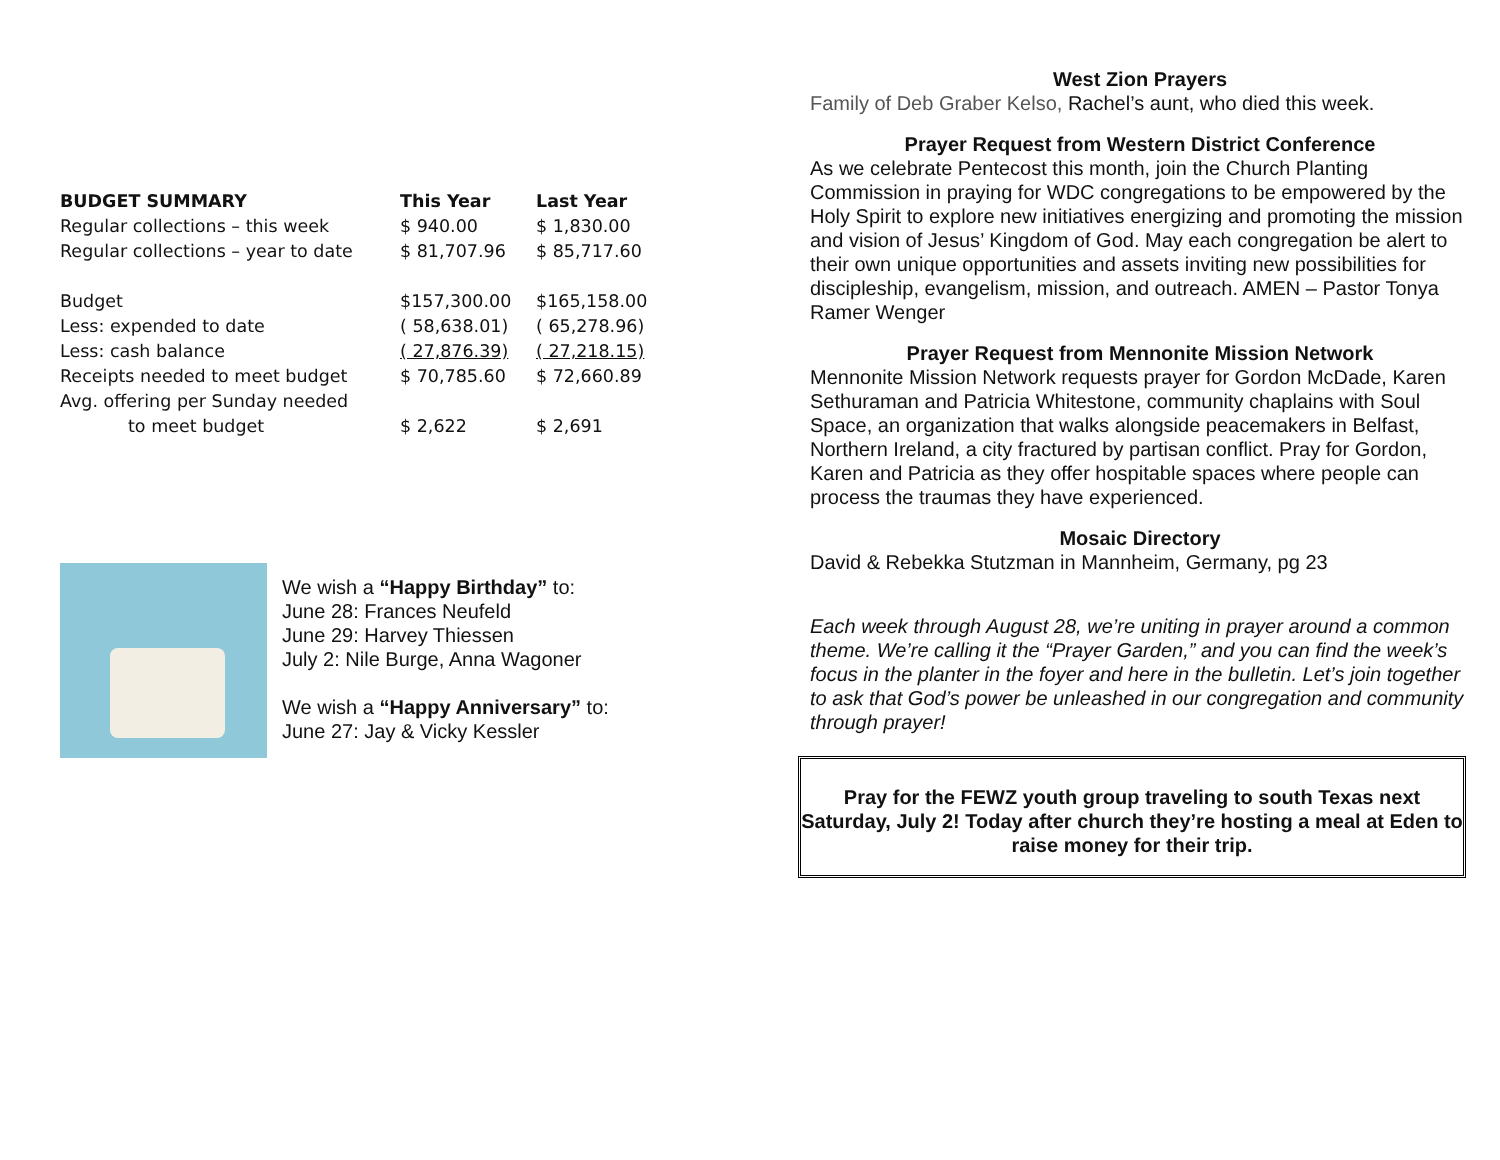| BUDGET SUMMARY | This Year | Last Year |
| --- | --- | --- |
| Regular collections – this week | $ 940.00 | $ 1,830.00 |
| Regular collections – year to date | $ 81,707.96 | $ 85,717.60 |
| Budget | $157,300.00 | $165,158.00 |
| Less: expended to date | ( 58,638.01) | ( 65,278.96) |
| Less: cash balance | ( 27,876.39) | ( 27,218.15) |
| Receipts needed to meet budget | $ 70,785.60 | $ 72,660.89 |
| Avg. offering per Sunday needed | | |
| to meet budget | $ 2,622 | $ 2,691 |
We wish a “Happy Birthday” to:
June 28: Frances Neufeld
June 29: Harvey Thiessen
July 2: Nile Burge, Anna Wagoner
We wish a “Happy Anniversary” to:
June 27: Jay & Vicky Kessler
West Zion Prayers
Family of Deb Graber Kelso, Rachel’s aunt, who died this week.
Prayer Request from Western District Conference
As we celebrate Pentecost this month, join the Church Planting Commission in praying for WDC congregations to be empowered by the Holy Spirit to explore new initiatives energizing and promoting the mission and vision of Jesus’ Kingdom of God. May each congregation be alert to their own unique opportunities and assets inviting new possibilities for discipleship, evangelism, mission, and outreach. AMEN – Pastor Tonya Ramer Wenger
Prayer Request from Mennonite Mission Network
Mennonite Mission Network requests prayer for Gordon McDade, Karen Sethuraman and Patricia Whitestone, community chaplains with Soul Space, an organization that walks alongside peacemakers in Belfast, Northern Ireland, a city fractured by partisan conflict. Pray for Gordon, Karen and Patricia as they offer hospitable spaces where people can process the traumas they have experienced.
Mosaic Directory
David & Rebekka Stutzman in Mannheim, Germany, pg 23
Each week through August 28, we’re uniting in prayer around a common theme. We’re calling it the “Prayer Garden,” and you can find the week’s focus in the planter in the foyer and here in the bulletin. Let’s join together to ask that God’s power be unleashed in our congregation and community through prayer!
Pray for the FEWZ youth group traveling to south Texas next Saturday, July 2! Today after church they’re hosting a meal at Eden to raise money for their trip.